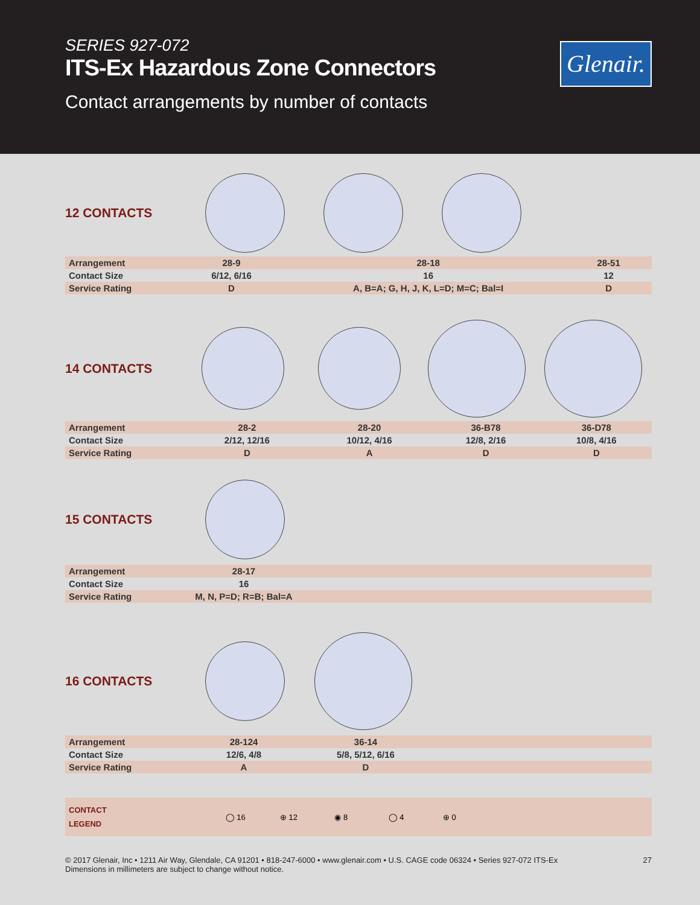SERIES 927-072
ITS-Ex Hazardous Zone Connectors
Contact arrangements by number of contacts
Glenair.
12 CONTACTS
| Arrangement | 28-9 | 28-18 | 28-51 | |
| Contact Size | 6/12, 6/16 | 16 | 12 | |
| Service Rating | D | A, B=A; G, H, J, K, L=D; M=C; Bal=I | D | |
14 CONTACTS
| Arrangement | 28-2 | 28-20 | 36-B78 | 36-D78 |
| Contact Size | 2/12, 12/16 | 10/12, 4/16 | 12/8, 2/16 | 10/8, 4/16 |
| Service Rating | D | A | D | D |
15 CONTACTS
| Arrangement | 28-17 | |
| Contact Size | 16 | |
| Service Rating | M, N, P=D; R=B; Bal=A | |
16 CONTACTS
| Arrangement | 28-124 | 36-14 | |
| Contact Size | 12/6, 4/8 | 5/8, 5/12, 6/16 | |
| Service Rating | A | D | |
CONTACT
LEGEND
◯ 16 ⊕ 12 ◉ 8 ◯ 4 ⊕ 0
© 2017 Glenair, Inc • 1211 Air Way, Glendale, CA 91201 • 818-247-6000 • www.glenair.com • U.S. CAGE code 06324 • Series 927-072 ITS-Ex
Dimensions in millimeters are subject to change without notice.
27